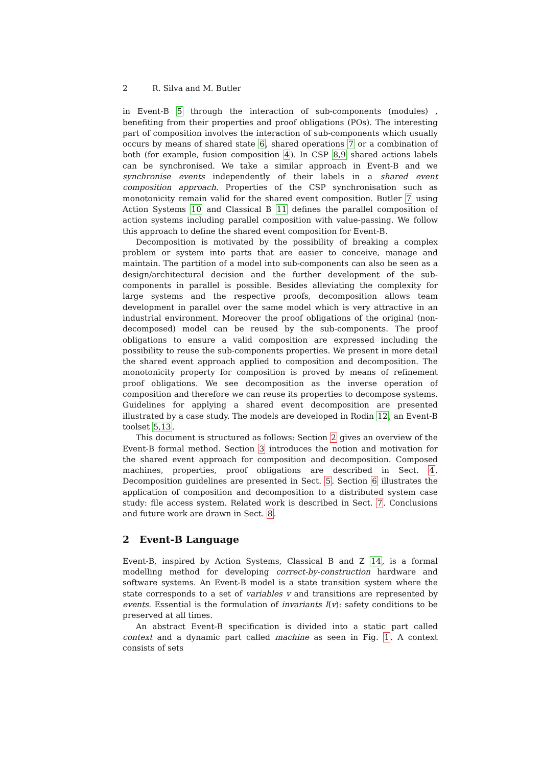2 R. Silva and M. Butler
in Event-B 5 through the interaction of sub-components (modules) , benefiting from their properties and proof obligations (POs). The interesting part of composition involves the interaction of sub-components which usually occurs by means of shared state 6, shared operations 7 or a combination of both (for example, fusion composition 4). In CSP 8,9 shared actions labels can be synchronised. We take a similar approach in Event-B and we synchronise events independently of their labels in a shared event composition approach. Properties of the CSP synchronisation such as monotonicity remain valid for the shared event composition. Butler 7 using Action Systems 10 and Classical B 11 defines the parallel composition of action systems including parallel composition with value-passing. We follow this approach to define the shared event composition for Event-B.
Decomposition is motivated by the possibility of breaking a complex problem or system into parts that are easier to conceive, manage and maintain. The partition of a model into sub-components can also be seen as a design/architectural decision and the further development of the sub-components in parallel is possible. Besides alleviating the complexity for large systems and the respective proofs, decomposition allows team development in parallel over the same model which is very attractive in an industrial environment. Moreover the proof obligations of the original (non-decomposed) model can be reused by the sub-components. The proof obligations to ensure a valid composition are expressed including the possibility to reuse the sub-components properties. We present in more detail the shared event approach applied to composition and decomposition. The monotonicity property for composition is proved by means of refinement proof obligations. We see decomposition as the inverse operation of composition and therefore we can reuse its properties to decompose systems. Guidelines for applying a shared event decomposition are presented illustrated by a case study. The models are developed in Rodin 12, an Event-B toolset 5,13.
This document is structured as follows: Section 2 gives an overview of the Event-B formal method. Section 3 introduces the notion and motivation for the shared event approach for composition and decomposition. Composed machines, properties, proof obligations are described in Sect. 4. Decomposition guidelines are presented in Sect. 5. Section 6 illustrates the application of composition and decomposition to a distributed system case study: file access system. Related work is described in Sect. 7. Conclusions and future work are drawn in Sect. 8.
2 Event-B Language
Event-B, inspired by Action Systems, Classical B and Z 14, is a formal modelling method for developing correct-by-construction hardware and software systems. An Event-B model is a state transition system where the state corresponds to a set of variables v and transitions are represented by events. Essential is the formulation of invariants I(v): safety conditions to be preserved at all times.
An abstract Event-B specification is divided into a static part called context and a dynamic part called machine as seen in Fig. 1. A context consists of sets